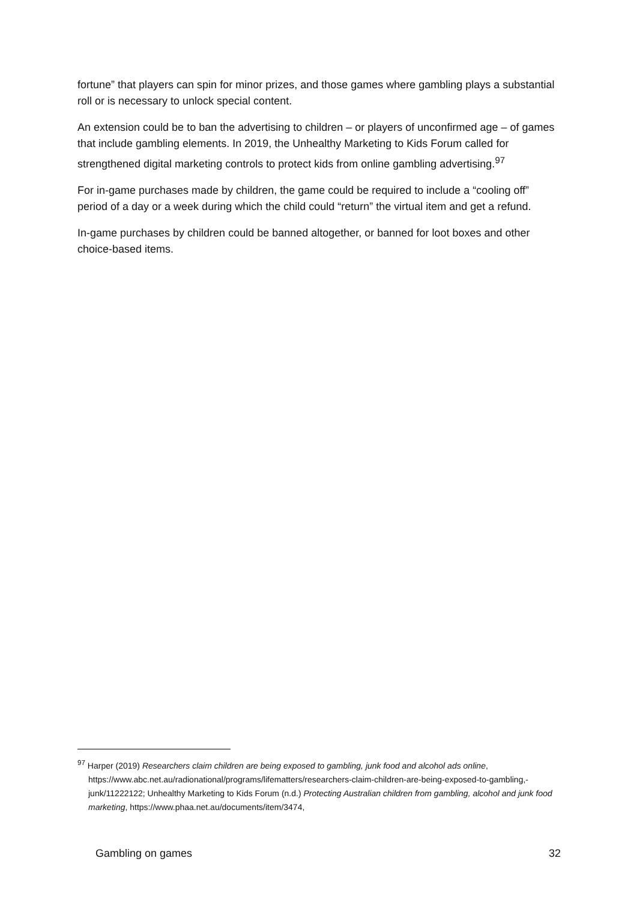fortune” that players can spin for minor prizes, and those games where gambling plays a substantial roll or is necessary to unlock special content.
An extension could be to ban the advertising to children – or players of unconfirmed age – of games that include gambling elements. In 2019, the Unhealthy Marketing to Kids Forum called for strengthened digital marketing controls to protect kids from online gambling advertising.<sup>97</sup>
For in-game purchases made by children, the game could be required to include a “cooling off” period of a day or a week during which the child could “return” the virtual item and get a refund.
In-game purchases by children could be banned altogether, or banned for loot boxes and other choice-based items.
<sup>97</sup> Harper (2019) Researchers claim children are being exposed to gambling, junk food and alcohol ads online, https://www.abc.net.au/radionational/programs/lifematters/researchers-claim-children-are-being-exposed-to-gambling,-junk/11222122; Unhealthy Marketing to Kids Forum (n.d.) Protecting Australian children from gambling, alcohol and junk food marketing, https://www.phaa.net.au/documents/item/3474,
Gambling on games 32